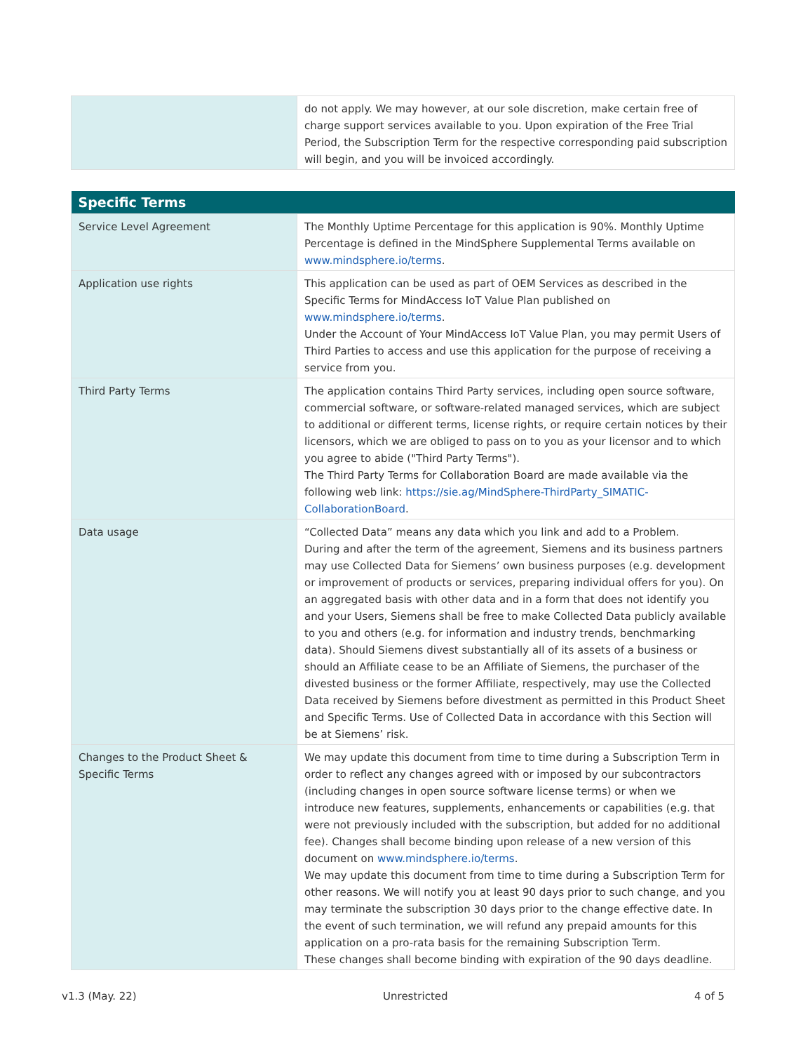| | do not apply. We may however, at our sole discretion, make certain free of charge support services available to you. Upon expiration of the Free Trial Period, the Subscription Term for the respective corresponding paid subscription will begin, and you will be invoiced accordingly. |
| Specific Terms | |
| --- | --- |
| Service Level Agreement | The Monthly Uptime Percentage for this application is 90%. Monthly Uptime Percentage is defined in the MindSphere Supplemental Terms available on www.mindsphere.io/terms . |
| Application use rights | This application can be used as part of OEM Services as described in the Specific Terms for MindAccess IoT Value Plan published on www.mindsphere.io/terms . Under the Account of Your MindAccess IoT Value Plan, you may permit Users of Third Parties to access and use this application for the purpose of receiving a service from you. |
| Third Party Terms | The application contains Third Party services, including open source software, commercial software, or software-related managed services, which are subject to additional or different terms, license rights, or require certain notices by their licensors, which we are obliged to pass on to you as your licensor and to which you agree to abide ("Third Party Terms"). The Third Party Terms for Collaboration Board are made available via the following web link: https://sie.ag/MindSphere-ThirdParty_SIMATIC-CollaborationBoard . |
| Data usage | “Collected Data” means any data which you link and add to a Problem. During and after the term of the agreement, Siemens and its business partners may use Collected Data for Siemens’ own business purposes (e.g. development or improvement of products or services, preparing individual offers for you). On an aggregated basis with other data and in a form that does not identify you and your Users, Siemens shall be free to make Collected Data publicly available to you and others (e.g. for information and industry trends, benchmarking data). Should Siemens divest substantially all of its assets of a business or should an Affiliate cease to be an Affiliate of Siemens, the purchaser of the divested business or the former Affiliate, respectively, may use the Collected Data received by Siemens before divestment as permitted in this Product Sheet and Specific Terms. Use of Collected Data in accordance with this Section will be at Siemens’ risk. |
| Changes to the Product Sheet & Specific Terms | We may update this document from time to time during a Subscription Term in order to reflect any changes agreed with or imposed by our subcontractors (including changes in open source software license terms) or when we introduce new features, supplements, enhancements or capabilities (e.g. that were not previously included with the subscription, but added for no additional fee). Changes shall become binding upon release of a new version of this document on www.mindsphere.io/terms . We may update this document from time to time during a Subscription Term for other reasons. We will notify you at least 90 days prior to such change, and you may terminate the subscription 30 days prior to the change effective date. In the event of such termination, we will refund any prepaid amounts for this application on a pro-rata basis for the remaining Subscription Term. These changes shall become binding with expiration of the 90 days deadline. |
v1.3 (May. 22) Unrestricted 4 of 5